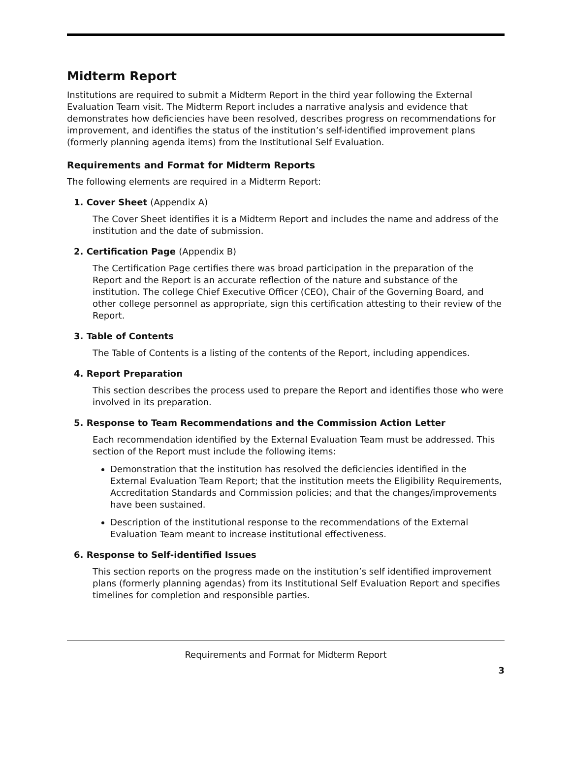Midterm Report
Institutions are required to submit a Midterm Report in the third year following the External Evaluation Team visit. The Midterm Report includes a narrative analysis and evidence that demonstrates how deficiencies have been resolved, describes progress on recommendations for improvement, and identifies the status of the institution’s self-identified improvement plans (formerly planning agenda items) from the Institutional Self Evaluation.
Requirements and Format for Midterm Reports
The following elements are required in a Midterm Report:
1. Cover Sheet (Appendix A)
The Cover Sheet identifies it is a Midterm Report and includes the name and address of the institution and the date of submission.
2. Certification Page (Appendix B)
The Certification Page certifies there was broad participation in the preparation of the Report and the Report is an accurate reflection of the nature and substance of the institution. The college Chief Executive Officer (CEO), Chair of the Governing Board, and other college personnel as appropriate, sign this certification attesting to their review of the Report.
3. Table of Contents
The Table of Contents is a listing of the contents of the Report, including appendices.
4. Report Preparation
This section describes the process used to prepare the Report and identifies those who were involved in its preparation.
5. Response to Team Recommendations and the Commission Action Letter
Each recommendation identified by the External Evaluation Team must be addressed. This section of the Report must include the following items:
Demonstration that the institution has resolved the deficiencies identified in the External Evaluation Team Report; that the institution meets the Eligibility Requirements, Accreditation Standards and Commission policies; and that the changes/improvements have been sustained.
Description of the institutional response to the recommendations of the External Evaluation Team meant to increase institutional effectiveness.
6. Response to Self-identified Issues
This section reports on the progress made on the institution’s self identified improvement plans (formerly planning agendas) from its Institutional Self Evaluation Report and specifies timelines for completion and responsible parties.
Requirements and Format for Midterm Report
3